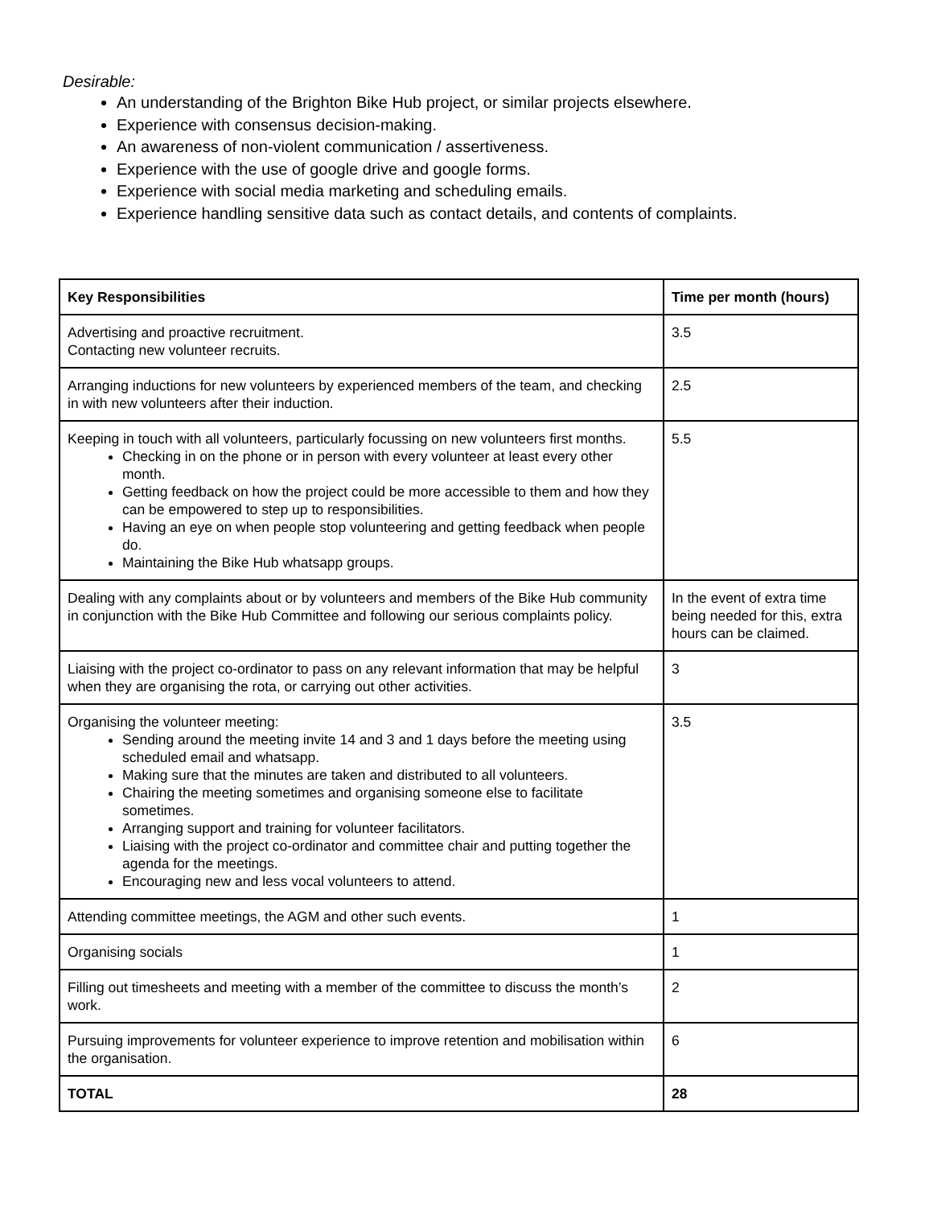Desirable:
An understanding of the Brighton Bike Hub project, or similar projects elsewhere.
Experience with consensus decision-making.
An awareness of non-violent communication / assertiveness.
Experience with the use of google drive and google forms.
Experience with social media marketing and scheduling emails.
Experience handling sensitive data such as contact details, and contents of complaints.
| Key Responsibilities | Time per month (hours) |
| --- | --- |
| Advertising and proactive recruitment. Contacting new volunteer recruits. | 3.5 |
| Arranging inductions for new volunteers by experienced members of the team, and checking in with new volunteers after their induction. | 2.5 |
| Keeping in touch with all volunteers, particularly focussing on new volunteers first months. Checking in on the phone or in person with every volunteer at least every other month. Getting feedback on how the project could be more accessible to them and how they can be empowered to step up to responsibilities. Having an eye on when people stop volunteering and getting feedback when people do. Maintaining the Bike Hub whatsapp groups. | 5.5 |
| Dealing with any complaints about or by volunteers and members of the Bike Hub community in conjunction with the Bike Hub Committee and following our serious complaints policy. | In the event of extra time being needed for this, extra hours can be claimed. |
| Liaising with the project co-ordinator to pass on any relevant information that may be helpful when they are organising the rota, or carrying out other activities. | 3 |
| Organising the volunteer meeting: Sending around the meeting invite 14 and 3 and 1 days before the meeting using scheduled email and whatsapp. Making sure that the minutes are taken and distributed to all volunteers. Chairing the meeting sometimes and organising someone else to facilitate sometimes. Arranging support and training for volunteer facilitators. Liaising with the project co-ordinator and committee chair and putting together the agenda for the meetings. Encouraging new and less vocal volunteers to attend. | 3.5 |
| Attending committee meetings, the AGM and other such events. | 1 |
| Organising socials | 1 |
| Filling out timesheets and meeting with a member of the committee to discuss the month’s work. | 2 |
| Pursuing improvements for volunteer experience to improve retention and mobilisation within the organisation. | 6 |
| TOTAL | 28 |